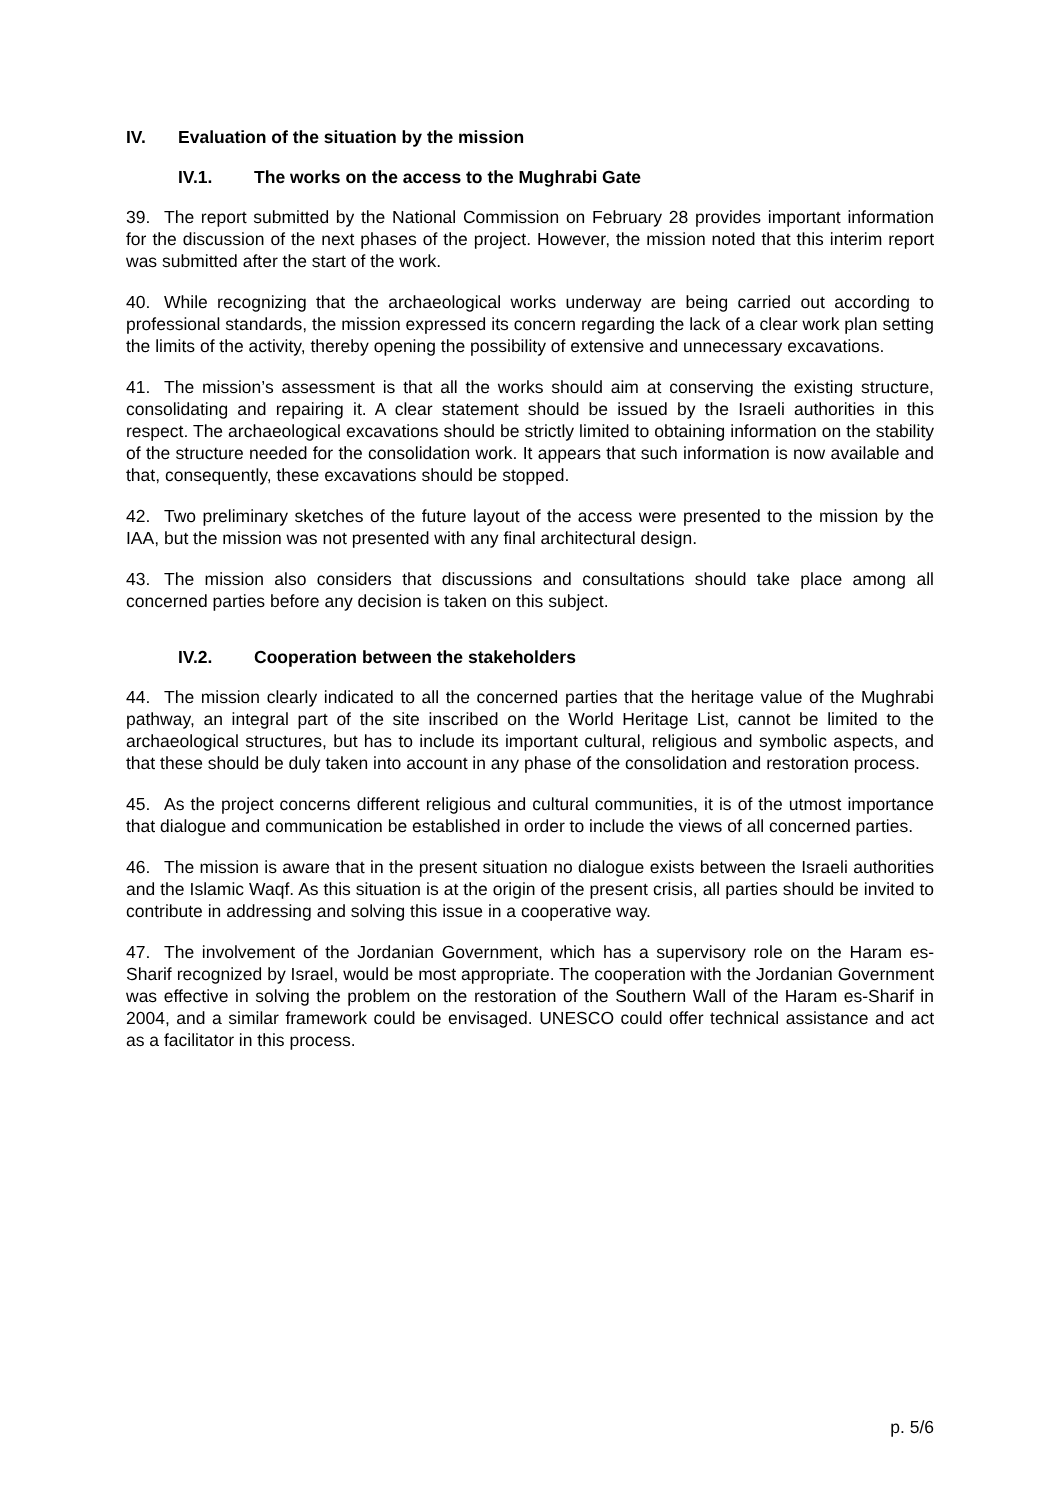IV. Evaluation of the situation by the mission
IV.1. The works on the access to the Mughrabi Gate
39. The report submitted by the National Commission on February 28 provides important information for the discussion of the next phases of the project. However, the mission noted that this interim report was submitted after the start of the work.
40. While recognizing that the archaeological works underway are being carried out according to professional standards, the mission expressed its concern regarding the lack of a clear work plan setting the limits of the activity, thereby opening the possibility of extensive and unnecessary excavations.
41. The mission’s assessment is that all the works should aim at conserving the existing structure, consolidating and repairing it. A clear statement should be issued by the Israeli authorities in this respect. The archaeological excavations should be strictly limited to obtaining information on the stability of the structure needed for the consolidation work. It appears that such information is now available and that, consequently, these excavations should be stopped.
42. Two preliminary sketches of the future layout of the access were presented to the mission by the IAA, but the mission was not presented with any final architectural design.
43. The mission also considers that discussions and consultations should take place among all concerned parties before any decision is taken on this subject.
IV.2. Cooperation between the stakeholders
44. The mission clearly indicated to all the concerned parties that the heritage value of the Mughrabi pathway, an integral part of the site inscribed on the World Heritage List, cannot be limited to the archaeological structures, but has to include its important cultural, religious and symbolic aspects, and that these should be duly taken into account in any phase of the consolidation and restoration process.
45. As the project concerns different religious and cultural communities, it is of the utmost importance that dialogue and communication be established in order to include the views of all concerned parties.
46. The mission is aware that in the present situation no dialogue exists between the Israeli authorities and the Islamic Waqf. As this situation is at the origin of the present crisis, all parties should be invited to contribute in addressing and solving this issue in a cooperative way.
47. The involvement of the Jordanian Government, which has a supervisory role on the Haram es-Sharif recognized by Israel, would be most appropriate. The cooperation with the Jordanian Government was effective in solving the problem on the restoration of the Southern Wall of the Haram es-Sharif in 2004, and a similar framework could be envisaged. UNESCO could offer technical assistance and act as a facilitator in this process.
p. 5/6